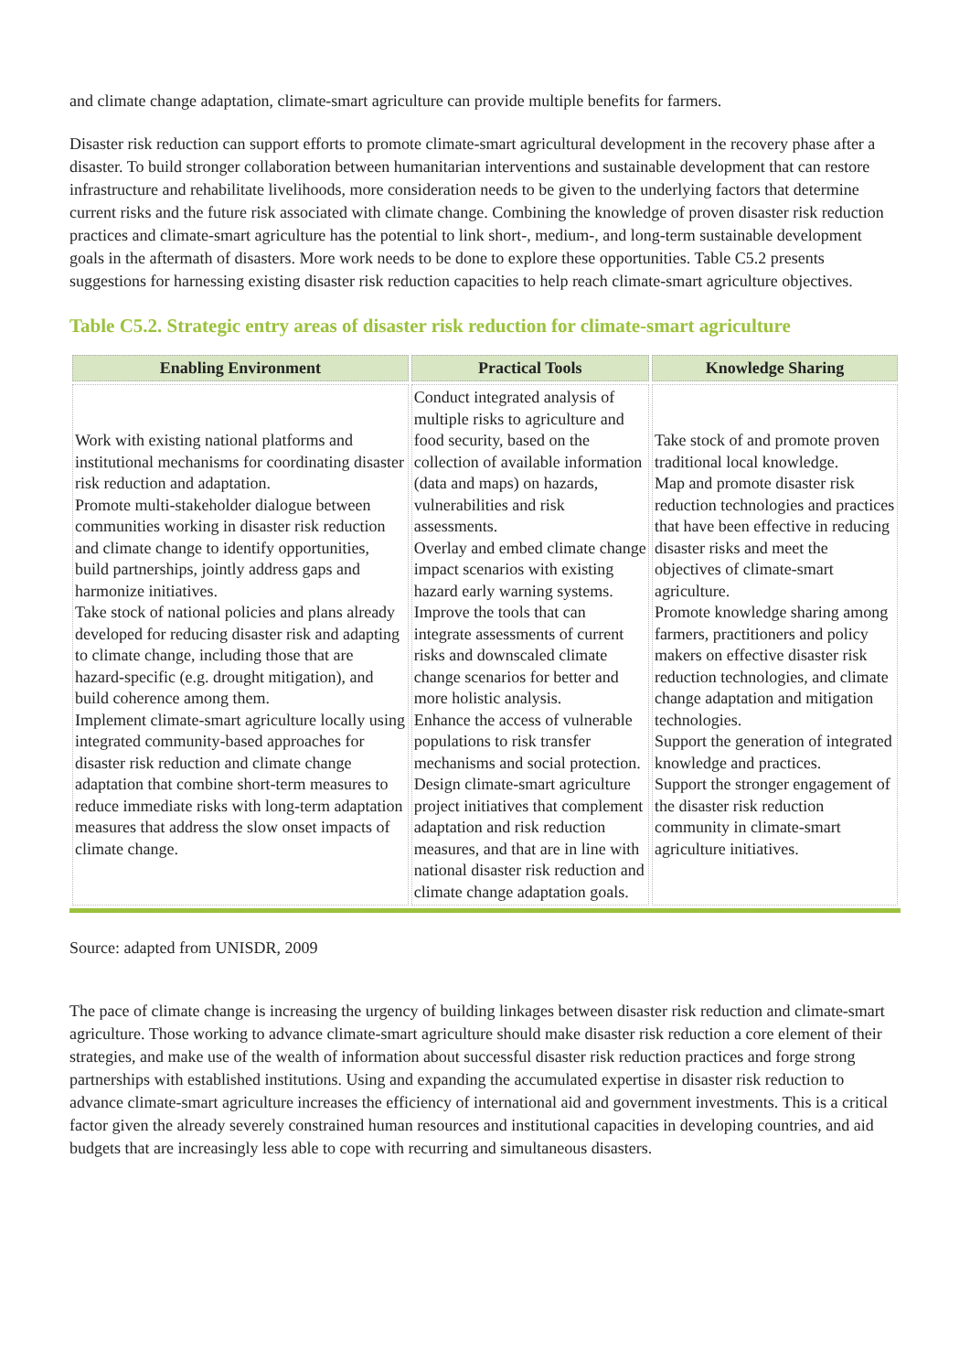and climate change adaptation, climate-smart agriculture can provide multiple benefits for farmers.
Disaster risk reduction can support efforts to promote climate-smart agricultural development in the recovery phase after a disaster. To build stronger collaboration between humanitarian interventions and sustainable development that can restore infrastructure and rehabilitate livelihoods, more consideration needs to be given to the underlying factors that determine current risks and the future risk associated with climate change. Combining the knowledge of proven disaster risk reduction practices and climate-smart agriculture has the potential to link short-, medium-, and long-term sustainable development goals in the aftermath of disasters. More work needs to be done to explore these opportunities. Table C5.2 presents suggestions for harnessing existing disaster risk reduction capacities to help reach climate-smart agriculture objectives.
Table C5.2. Strategic entry areas of disaster risk reduction for climate-smart agriculture
| Enabling Environment | Practical Tools | Knowledge Sharing |
| --- | --- | --- |
| Work with existing national platforms and institutional mechanisms for coordinating disaster risk reduction and adaptation. Promote multi-stakeholder dialogue between communities working in disaster risk reduction and climate change to identify opportunities, build partnerships, jointly address gaps and harmonize initiatives. Take stock of national policies and plans already developed for reducing disaster risk and adapting to climate change, including those that are hazard-specific (e.g. drought mitigation), and build coherence among them. Implement climate-smart agriculture locally using integrated community-based approaches for disaster risk reduction and climate change adaptation that combine short-term measures to reduce immediate risks with long-term adaptation measures that address the slow onset impacts of climate change. | Conduct integrated analysis of multiple risks to agriculture and food security, based on the collection of available information (data and maps) on hazards, vulnerabilities and risk assessments. Overlay and embed climate change impact scenarios with existing hazard early warning systems. Improve the tools that can integrate assessments of current risks and downscaled climate change scenarios for better and more holistic analysis. Enhance the access of vulnerable populations to risk transfer mechanisms and social protection. Design climate-smart agriculture project initiatives that complement adaptation and risk reduction measures, and that are in line with national disaster risk reduction and climate change adaptation goals. | Take stock of and promote proven traditional local knowledge. Map and promote disaster risk reduction technologies and practices that have been effective in reducing disaster risks and meet the objectives of climate-smart agriculture. Promote knowledge sharing among farmers, practitioners and policy makers on effective disaster risk reduction technologies, and climate change adaptation and mitigation technologies. Support the generation of integrated knowledge and practices. Support the stronger engagement of the disaster risk reduction community in climate-smart agriculture initiatives. |
Source: adapted from UNISDR, 2009
The pace of climate change is increasing the urgency of building linkages between disaster risk reduction and climate-smart agriculture. Those working to advance climate-smart agriculture should make disaster risk reduction a core element of their strategies, and make use of the wealth of information about successful disaster risk reduction practices and forge strong partnerships with established institutions. Using and expanding the accumulated expertise in disaster risk reduction to advance climate-smart agriculture increases the efficiency of international aid and government investments. This is a critical factor given the already severely constrained human resources and institutional capacities in developing countries, and aid budgets that are increasingly less able to cope with recurring and simultaneous disasters.